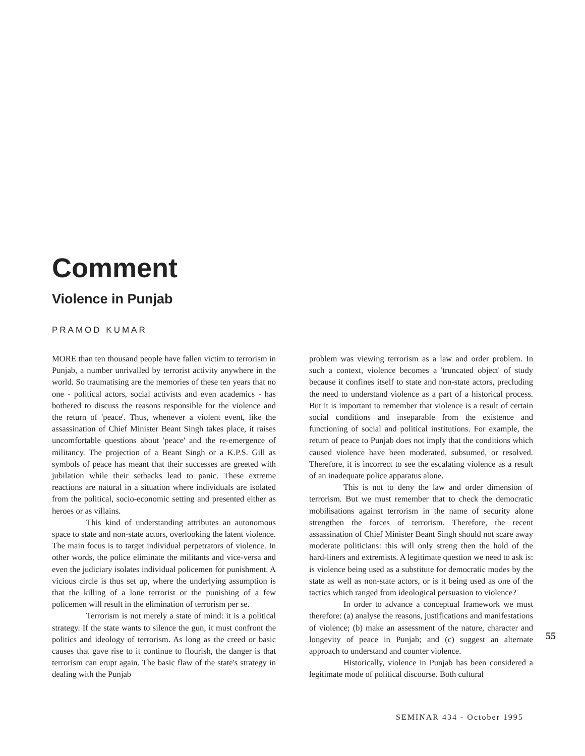Comment
Violence in Punjab
PRAMOD KUMAR
MORE than ten thousand people have fallen victim to terrorism in Punjab, a number unrivalled by terrorist activity anywhere in the world. So traumatising are the memories of these ten years that no one - political actors, social activists and even academics - has bothered to discuss the reasons responsible for the violence and the return of 'peace'. Thus, whenever a violent event, like the assassination of Chief Minister Beant Singh takes place, it raises uncomfortable questions about 'peace' and the re-emergence of militancy. The projection of a Beant Singh or a K.P.S. Gill as symbols of peace has meant that their successes are greeted with jubilation while their setbacks lead to panic. These extreme reactions are natural in a situation where individuals are isolated from the political, socio-economic setting and presented either as heroes or as villains.
This kind of understanding attributes an autonomous space to state and non-state actors, overlooking the latent violence. The main focus is to target individual perpetrators of violence. In other words, the police eliminate the militants and vice-versa and even the judiciary isolates individual policemen for punishment. A vicious circle is thus set up, where the underlying assumption is that the killing of a lone terrorist or the punishing of a few policemen will result in the elimination of terrorism per se.
Terrorism is not merely a state of mind: it is a political strategy. If the state wants to silence the gun, it must confront the politics and ideology of terrorism. As long as the creed or basic causes that gave rise to it continue to flourish, the danger is that terrorism can erupt again. The basic flaw of the state's strategy in dealing with the Punjab
problem was viewing terrorism as a law and order problem. In such a context, violence becomes a 'truncated object' of study because it confines itself to state and non-state actors, precluding the need to understand violence as a part of a historical process. But it is important to remember that violence is a result of certain social conditions and inseparable from the existence and functioning of social and political institutions. For example, the return of peace to Punjab does not imply that the conditions which caused violence have been moderated, subsumed, or resolved. Therefore, it is incorrect to see the escalating violence as a result of an inadequate police apparatus alone.
This is not to deny the law and order dimension of terrorism. But we must remember that to check the democratic mobilisations against terrorism in the name of security alone strengthen the forces of terrorism. Therefore, the recent assassination of Chief Minister Beant Singh should not scare away moderate politicians: this will only streng then the hold of the hard-liners and extremists. A legitimate question we need to ask is: is violence being used as a substitute for democratic modes by the state as well as non-state actors, or is it being used as one of the tactics which ranged from ideological persuasion to violence?
In order to advance a conceptual framework we must therefore: (a) analyse the reasons, justifications and manifestations of violence; (b) make an assessment of the nature, character and longevity of peace in Punjab; and (c) suggest an alternate approach to understand and counter violence.
Historically, violence in Punjab has been considered a legitimate mode of political discourse. Both cultural
55
SEMINAR 434 - October 1995